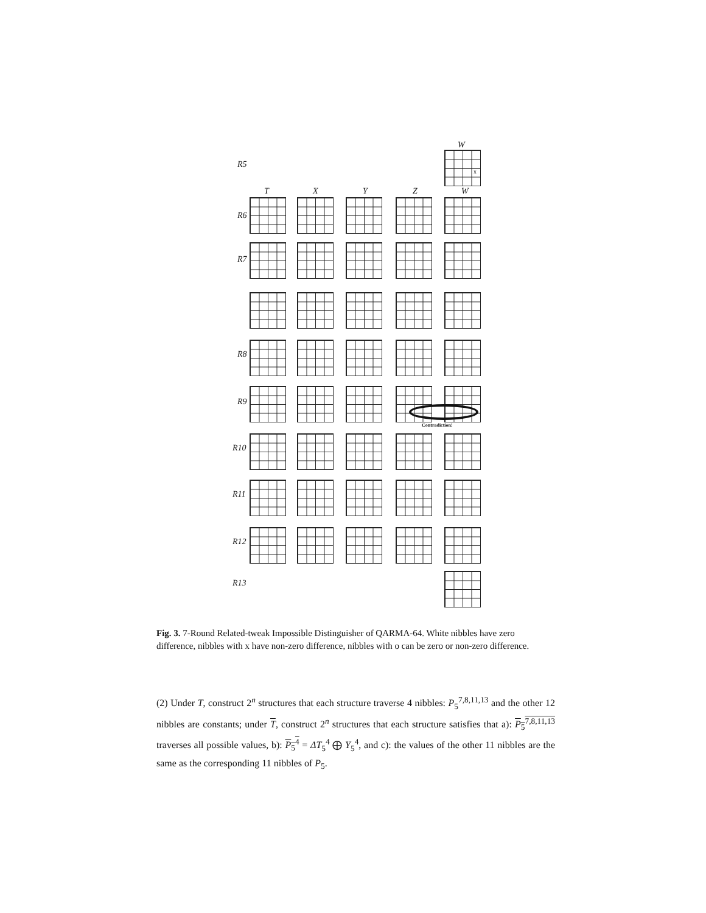W
R5
x
T X Y Z W
R6
R7
R8
R9
R10
R11
R12
R13
Contradiction!
Fig. 3. 7-Round Related-tweak Impossible Distinguisher of QARMA-64. White nibbles have zero difference, nibbles with x have non-zero difference, nibbles with o can be zero or non-zero difference.
(2) Under T, construct 2<sup>n</sup> structures that each structure traverse 4 nibbles: P<sub>5</sub><sup>7,8,11,13</sup> and the other 12 nibbles are constants; under T, construct 2<sup>n</sup> structures that each structure satisfies that a): P<sub>5</sub><sup>7,8,11,13</sup> traverses all possible values, b): P<sub>5</sub><sup>4</sup> = ΔT<sub>5</sub><sup>4</sup> ⨁ Y<sub>5</sub><sup>4</sup>, and c): the values of the other 11 nibbles are the same as the corresponding 11 nibbles of P<sub>5</sub>.